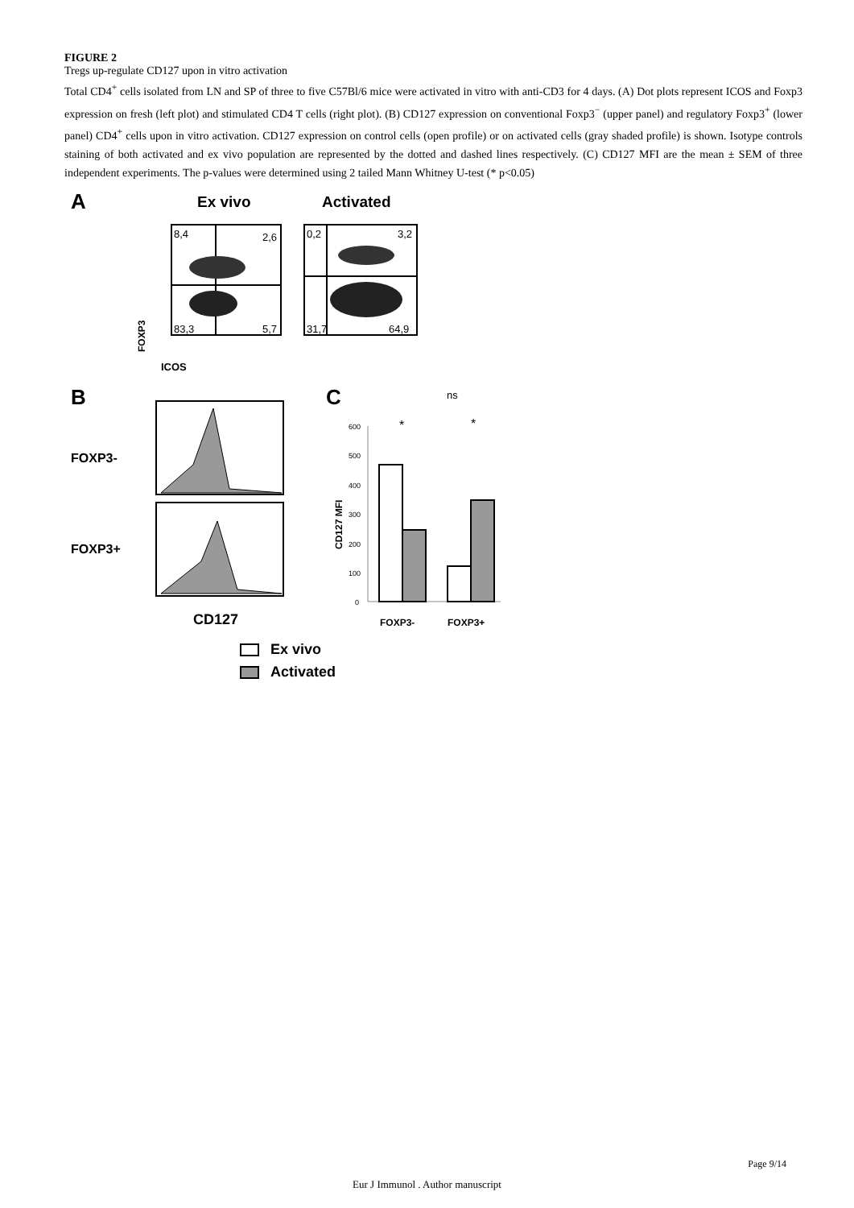FIGURE 2
Tregs up-regulate CD127 upon in vitro activation
Total CD4<sup>+</sup> cells isolated from LN and SP of three to five C57Bl/6 mice were activated in vitro with anti-CD3 for 4 days. (A) Dot plots represent ICOS and Foxp3 expression on fresh (left plot) and stimulated CD4 T cells (right plot). (B) CD127 expression on conventional Foxp3<sup>−</sup> (upper panel) and regulatory Foxp3<sup>+</sup> (lower panel) CD4<sup>+</sup> cells upon in vitro activation. CD127 expression on control cells (open profile) or on activated cells (gray shaded profile) is shown. Isotype controls staining of both activated and ex vivo population are represented by the dotted and dashed lines respectively. (C) CD127 MFI are the mean ± SEM of three independent experiments. The p-values were determined using 2 tailed Mann Whitney U-test (* p<0.05)
A
Ex vivo
Activated
8,4
2,6
83,3
5,7
0,2
3,2
31,7
64,9
FOXP3
ICOS
B
C
FOXP3-
FOXP3+
CD127
ns
CD127 MFI
600
500
400
300
200
100
0
*
*
FOXP3-
FOXP3+
Ex vivo
Activated
Page 9/14
Eur J Immunol . Author manuscript